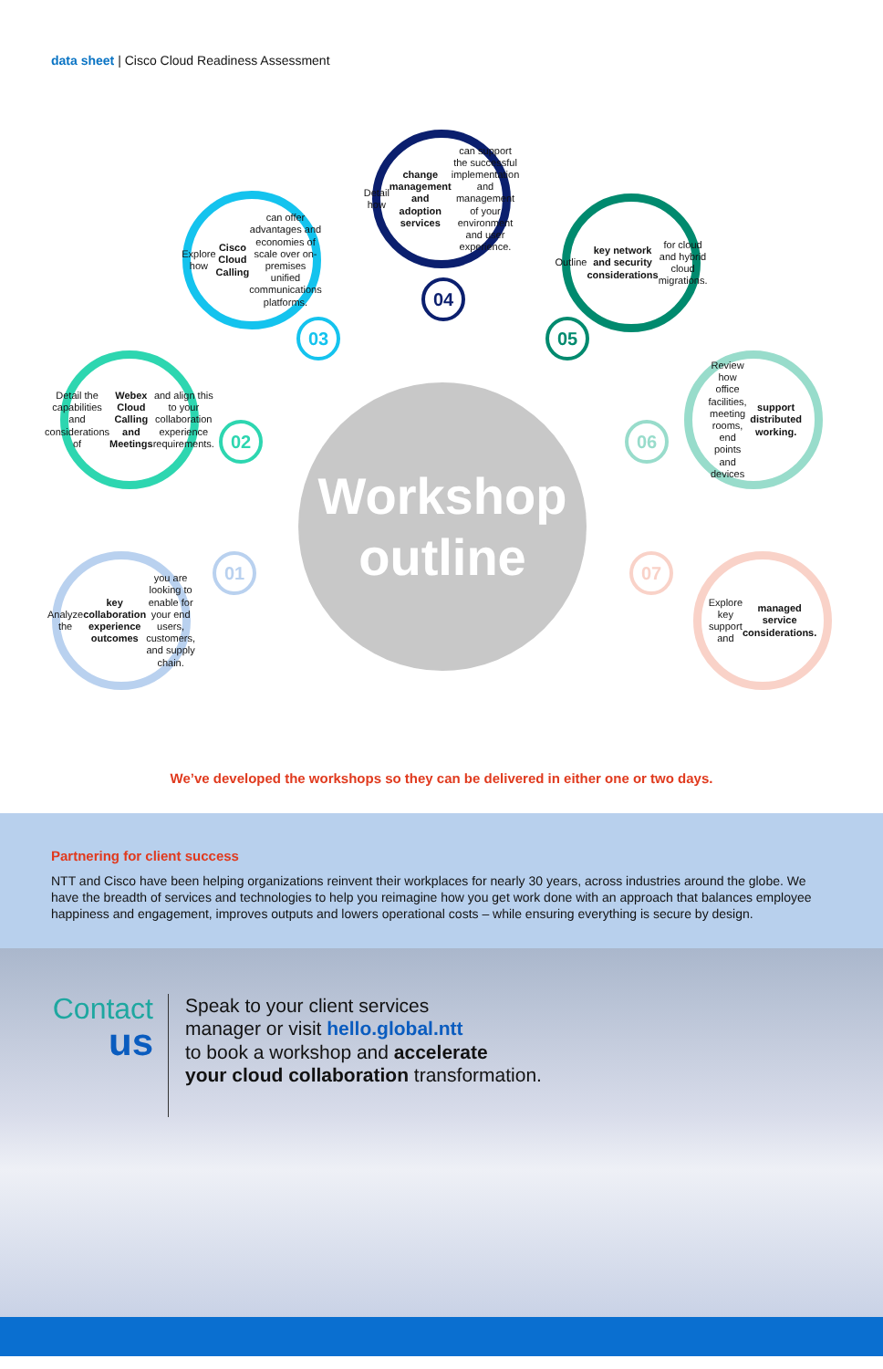data sheet | Cisco Cloud Readiness Assessment
Workshop
outline
Detail how change management and adoption services can support the successful implementation and management of your environment and user experience.
Explore how Cisco Cloud Calling can offer advantages and economies of scale over on-premises unified communications platforms.
Outline key network and security considerations for cloud and hybrid cloud migrations.
Detail the capabilities and considerations of Webex Cloud Calling and Meetings and align this to your collaboration experience requirements.
Review how office facilities, meeting rooms, end points and devices support distributed working.
Analyze the key collaboration experience outcomes you are looking to enable for your end users, customers, and supply chain.
Explore key support and managed service considerations.
04
03 05
02 06
01 07
We’ve developed the workshops so they can be delivered in either one or two days.
Partnering for client success
NTT and Cisco have been helping organizations reinvent their workplaces for nearly 30 years, across industries around the globe. We have the breadth of services and technologies to help you reimagine how you get work done with an approach that balances employee happiness and engagement, improves outputs and lowers operational costs – while ensuring everything is secure by design.
Contact
us
Speak to your client services
manager or visit hello.global.ntt
to book a workshop and accelerate
your cloud collaboration transformation.